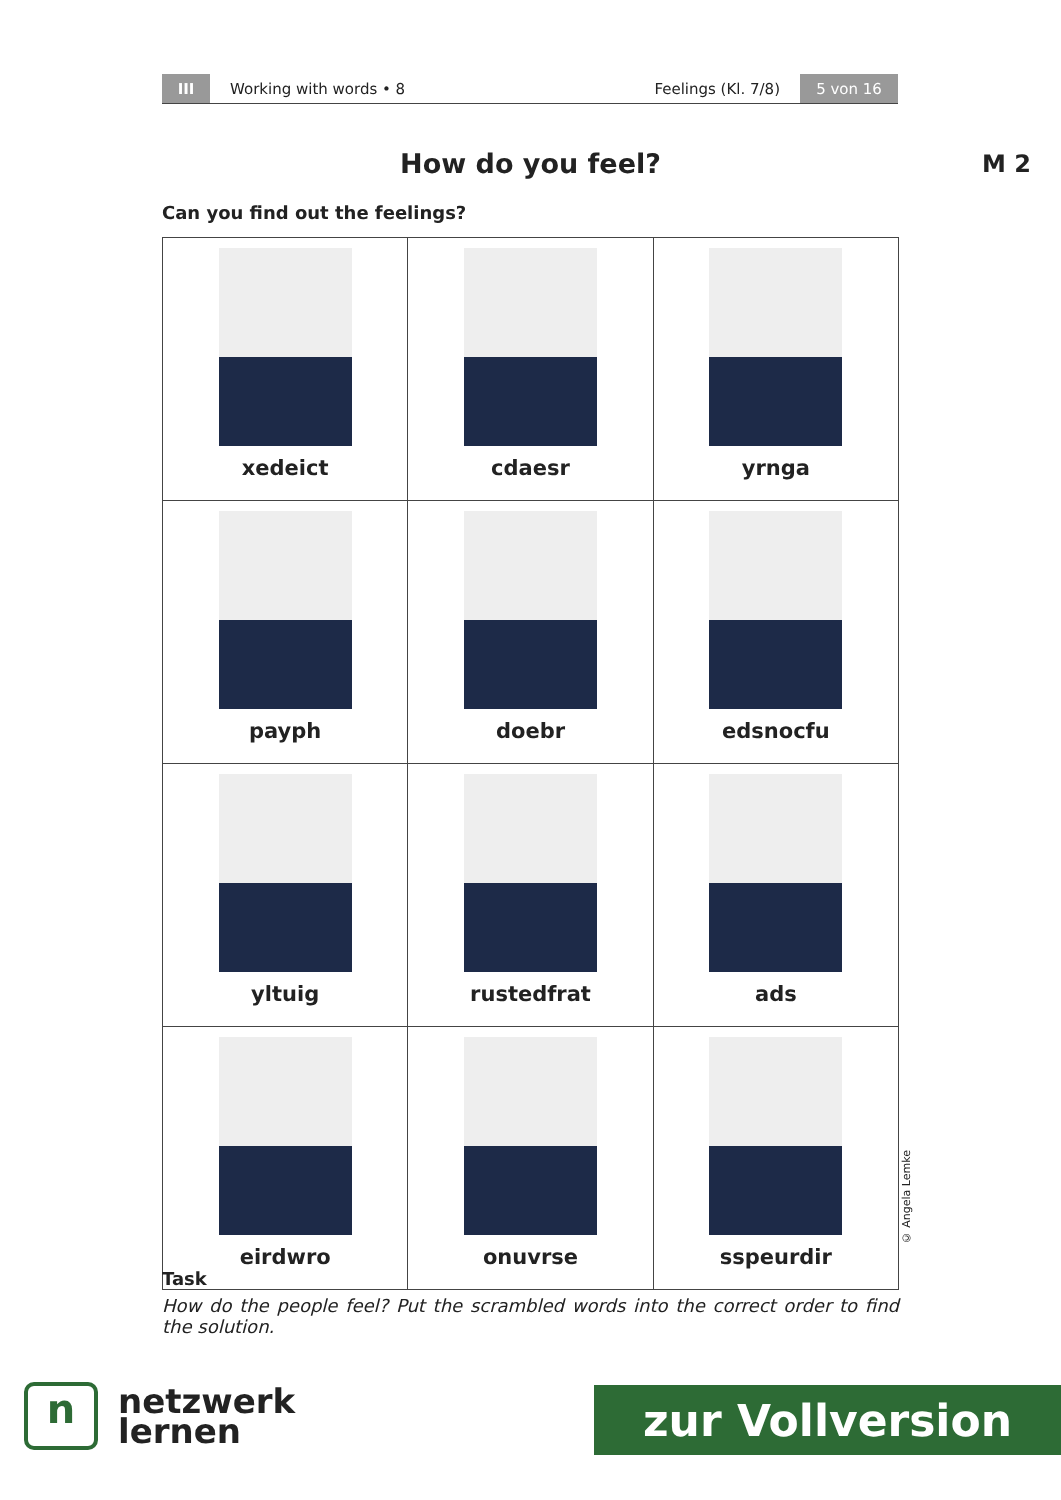III
Working with words • 8 Feelings (Kl. 7/8)
5 von 16
How do you feel? M 2
Can you find out the feelings?
| xedeict | cdaesr | yrnga |
| payph | doebr | edsnocfu |
| yltuig | rustedfrat | ads |
| eirdwro | onuvrse | sspeurdir |
© Angela Lemke
Task
How do the people feel? Put the scrambled words into the correct order to find the solution.
n
netzwerk
lernen
zur Vollversion